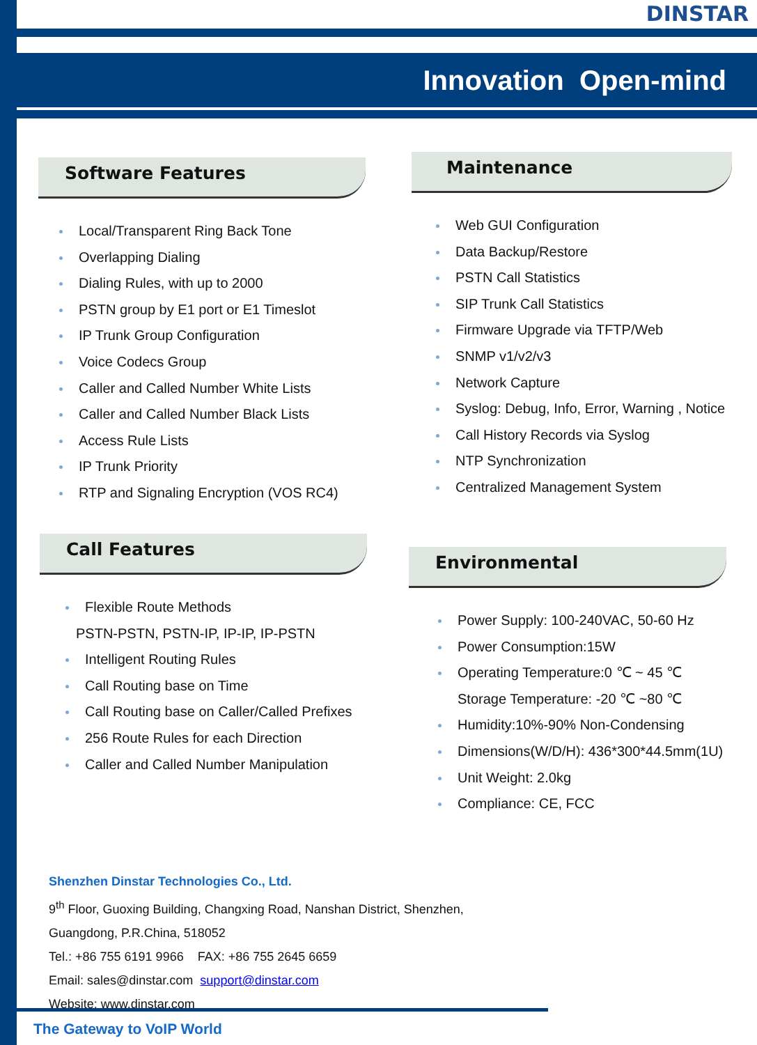DINSTAR
Innovation Open-mind
Software Features
Local/Transparent Ring Back Tone
Overlapping Dialing
Dialing Rules, with up to 2000
PSTN group by E1 port or E1 Timeslot
IP Trunk Group Configuration
Voice Codecs Group
Caller and Called Number White Lists
Caller and Called Number Black Lists
Access Rule Lists
IP Trunk Priority
RTP and Signaling Encryption (VOS RC4)
Call Features
Flexible Route Methods
PSTN-PSTN, PSTN-IP, IP-IP, IP-PSTN
Intelligent Routing Rules
Call Routing base on Time
Call Routing base on Caller/Called Prefixes
256 Route Rules for each Direction
Caller and Called Number Manipulation
Maintenance
Web GUI Configuration
Data Backup/Restore
PSTN Call Statistics
SIP Trunk Call Statistics
Firmware Upgrade via TFTP/Web
SNMP v1/v2/v3
Network Capture
Syslog: Debug, Info, Error, Warning , Notice
Call History Records via Syslog
NTP Synchronization
Centralized Management System
Environmental
Power Supply: 100-240VAC, 50-60 Hz
Power Consumption:15W
Operating Temperature:0 ℃ ~ 45 ℃
Storage Temperature: -20 ℃ ~80 ℃
Humidity:10%-90% Non-Condensing
Dimensions(W/D/H): 436*300*44.5mm(1U)
Unit Weight: 2.0kg
Compliance: CE, FCC
Shenzhen Dinstar Technologies Co., Ltd.
9<sup>th</sup> Floor, Guoxing Building, Changxing Road, Nanshan District, Shenzhen,
Guangdong, P.R.China, 518052
Tel.: +86 755 6191 9966 FAX: +86 755 2645 6659
Email: sales@dinstar.com support@dinstar.com
Website: www.dinstar.com
The Gateway to VoIP World